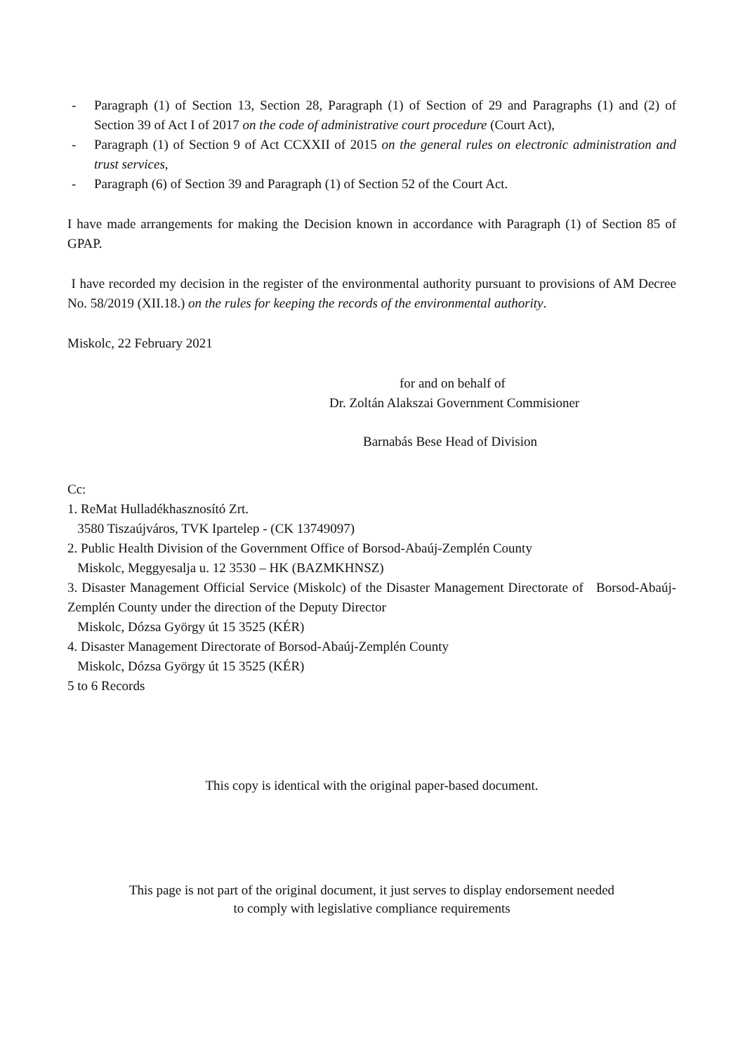- Paragraph (1) of Section 13, Section 28, Paragraph (1) of Section of 29 and Paragraphs (1) and (2) of Section 39 of Act I of 2017 on the code of administrative court procedure (Court Act),
- Paragraph (1) of Section 9 of Act CCXXII of 2015 on the general rules on electronic administration and trust services,
- Paragraph (6) of Section 39 and Paragraph (1) of Section 52 of the Court Act.
I have made arrangements for making the Decision known in accordance with Paragraph (1) of Section 85 of GPAP.
I have recorded my decision in the register of the environmental authority pursuant to provisions of AM Decree No. 58/2019 (XII.18.) on the rules for keeping the records of the environmental authority.
Miskolc, 22 February 2021
for and on behalf of
Dr. Zoltán Alakszai Government Commisioner
Barnabás Bese Head of Division
Cc:
1. ReMat Hulladékhasznosító Zrt.
3580 Tiszaújváros, TVK Ipartelep - (CK 13749097)
2. Public Health Division of the Government Office of Borsod-Abaúj-Zemplén County
Miskolc, Meggyesalja u. 12 3530 – HK (BAZMKHNSZ)
3. Disaster Management Official Service (Miskolc) of the Disaster Management Directorate of Borsod-Abaúj-Zemplén County under the direction of the Deputy Director
Miskolc, Dózsa György út 15 3525 (KÉR)
4. Disaster Management Directorate of Borsod-Abaúj-Zemplén County
Miskolc, Dózsa György út 15 3525 (KÉR)
5 to 6 Records
This copy is identical with the original paper-based document.
This page is not part of the original document, it just serves to display endorsement needed
to comply with legislative compliance requirements